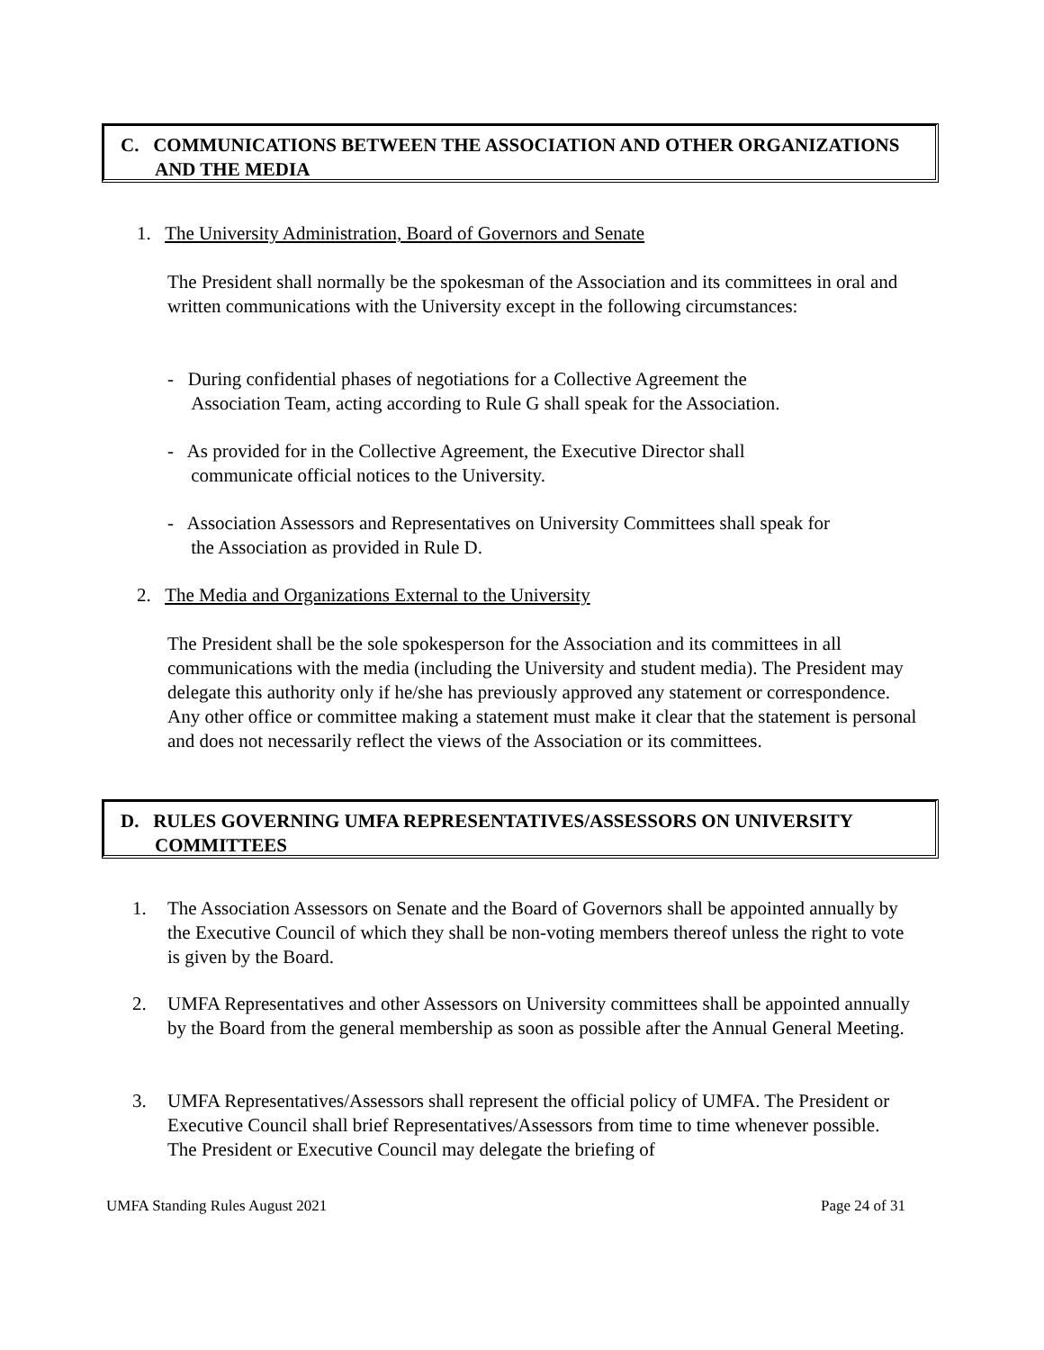C. COMMUNICATIONS BETWEEN THE ASSOCIATION AND OTHER ORGANIZATIONS AND THE MEDIA
1. The University Administration, Board of Governors and Senate
The President shall normally be the spokesman of the Association and its committees in oral and written communications with the University except in the following circumstances:
- During confidential phases of negotiations for a Collective Agreement the
Association Team, acting according to Rule G shall speak for the Association.
- As provided for in the Collective Agreement, the Executive Director shall
communicate official notices to the University.
- Association Assessors and Representatives on University Committees shall speak for
the Association as provided in Rule D.
2. The Media and Organizations External to the University
The President shall be the sole spokesperson for the Association and its committees in all communications with the media (including the University and student media). The President may delegate this authority only if he/she has previously approved any statement or correspondence. Any other office or committee making a statement must make it clear that the statement is personal and does not necessarily reflect the views of the Association or its committees.
D. RULES GOVERNING UMFA REPRESENTATIVES/ASSESSORS ON UNIVERSITY COMMITTEES
1.
The Association Assessors on Senate and the Board of Governors shall be appointed annually by the Executive Council of which they shall be non-voting members thereof unless the right to vote is given by the Board.
2.
UMFA Representatives and other Assessors on University committees shall be appointed annually by the Board from the general membership as soon as possible after the Annual General Meeting.
3.
UMFA Representatives/Assessors shall represent the official policy of UMFA. The President or Executive Council shall brief Representatives/Assessors from time to time whenever possible. The President or Executive Council may delegate the briefing of
UMFA Standing Rules August 2021
Page 24 of 31